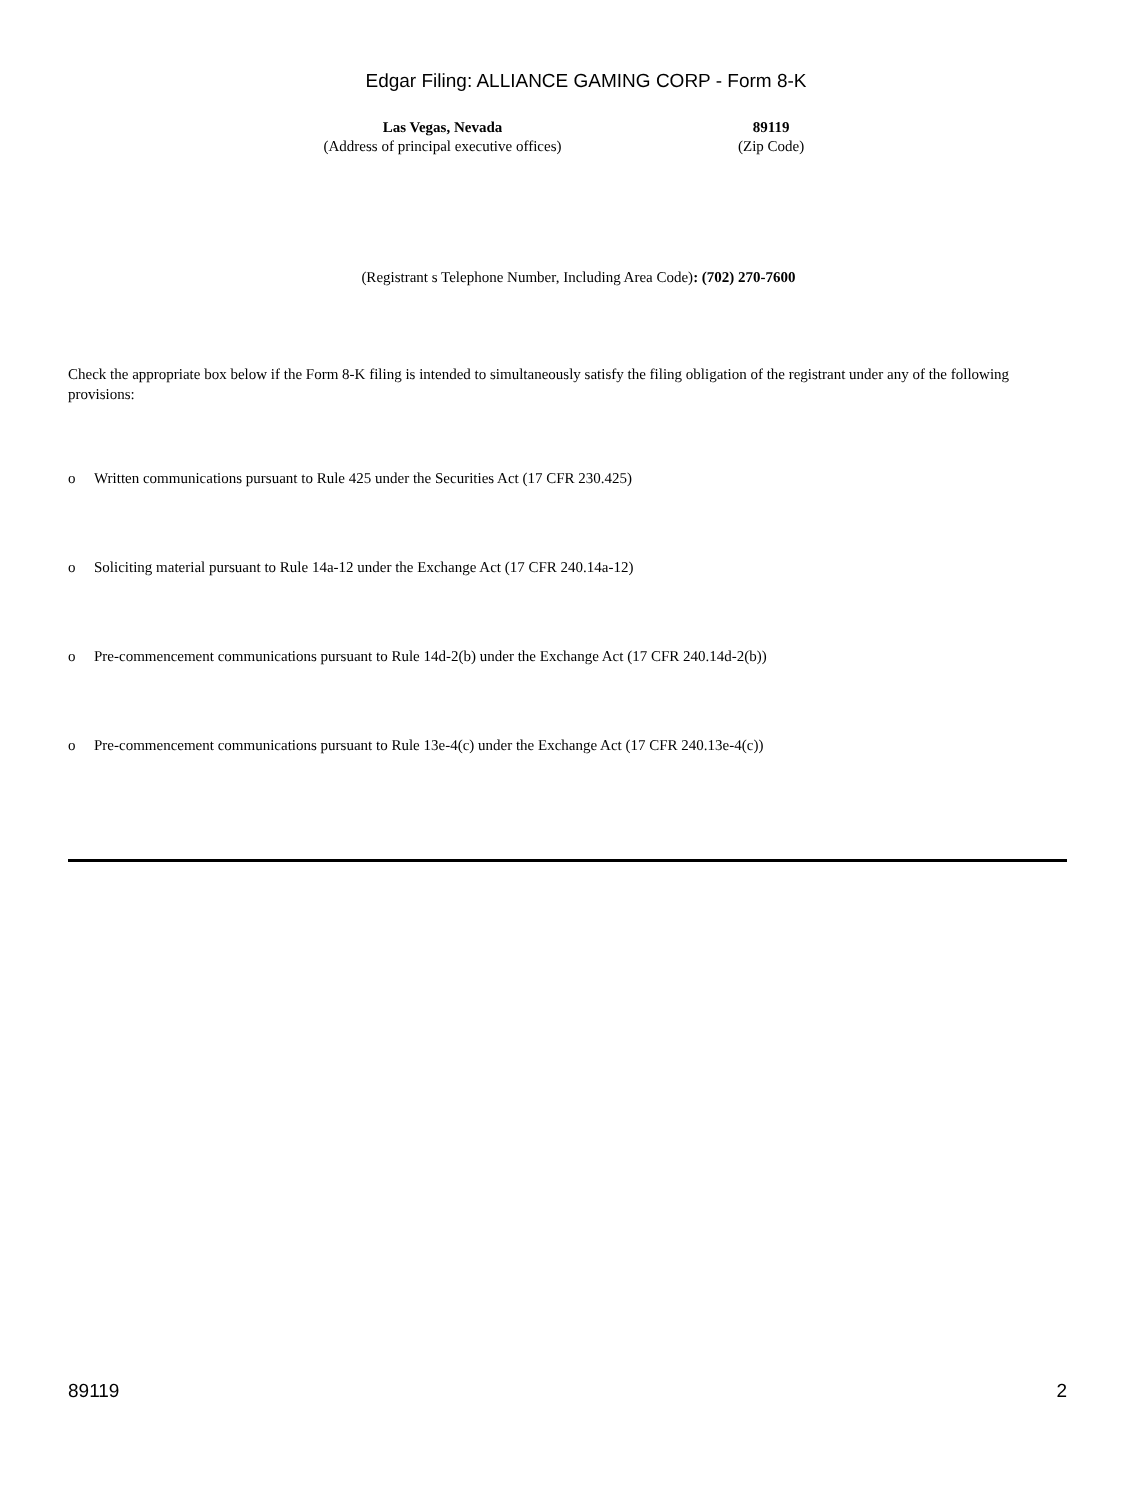Edgar Filing: ALLIANCE GAMING CORP - Form 8-K
Las Vegas, Nevada
(Address of principal executive offices)
89119
(Zip Code)
(Registrant s Telephone Number, Including Area Code): (702) 270-7600
Check the appropriate box below if the Form 8-K filing is intended to simultaneously satisfy the filing obligation of the registrant under any of the following provisions:
o Written communications pursuant to Rule 425 under the Securities Act (17 CFR 230.425)
o Soliciting material pursuant to Rule 14a-12 under the Exchange Act (17 CFR 240.14a-12)
o Pre-commencement communications pursuant to Rule 14d-2(b) under the Exchange Act (17 CFR 240.14d-2(b))
o Pre-commencement communications pursuant to Rule 13e-4(c) under the Exchange Act (17 CFR 240.13e-4(c))
89119 2